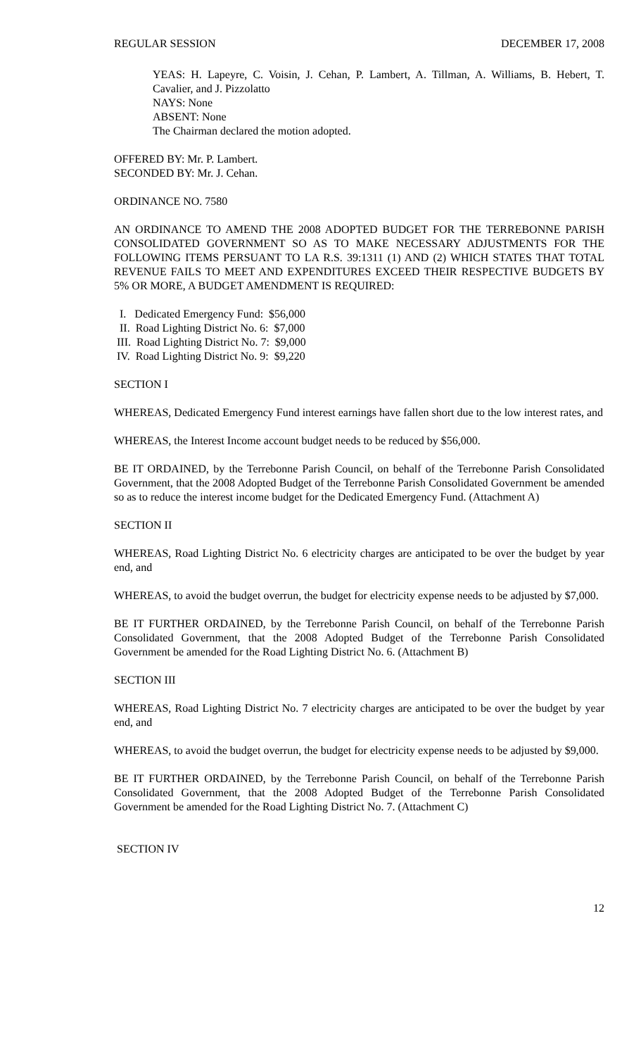REGULAR SESSION DECEMBER 17, 2008
YEAS: H. Lapeyre, C. Voisin, J. Cehan, P. Lambert, A. Tillman, A. Williams, B. Hebert, T. Cavalier, and J. Pizzolatto
NAYS: None
ABSENT: None
The Chairman declared the motion adopted.
OFFERED BY: Mr. P. Lambert.
SECONDED BY: Mr. J. Cehan.
ORDINANCE NO. 7580
AN ORDINANCE TO AMEND THE 2008 ADOPTED BUDGET FOR THE TERREBONNE PARISH CONSOLIDATED GOVERNMENT SO AS TO MAKE NECESSARY ADJUSTMENTS FOR THE FOLLOWING ITEMS PERSUANT TO LA R.S. 39:1311 (1) AND (2) WHICH STATES THAT TOTAL REVENUE FAILS TO MEET AND EXPENDITURES EXCEED THEIR RESPECTIVE BUDGETS BY 5% OR MORE, A BUDGET AMENDMENT IS REQUIRED:
I. Dedicated Emergency Fund: $56,000
II. Road Lighting District No. 6: $7,000
III. Road Lighting District No. 7: $9,000
IV. Road Lighting District No. 9: $9,220
SECTION I
WHEREAS, Dedicated Emergency Fund interest earnings have fallen short due to the low interest rates, and
WHEREAS, the Interest Income account budget needs to be reduced by $56,000.
BE IT ORDAINED, by the Terrebonne Parish Council, on behalf of the Terrebonne Parish Consolidated Government, that the 2008 Adopted Budget of the Terrebonne Parish Consolidated Government be amended so as to reduce the interest income budget for the Dedicated Emergency Fund. (Attachment A)
SECTION II
WHEREAS, Road Lighting District No. 6 electricity charges are anticipated to be over the budget by year end, and
WHEREAS, to avoid the budget overrun, the budget for electricity expense needs to be adjusted by $7,000.
BE IT FURTHER ORDAINED, by the Terrebonne Parish Council, on behalf of the Terrebonne Parish Consolidated Government, that the 2008 Adopted Budget of the Terrebonne Parish Consolidated Government be amended for the Road Lighting District No. 6. (Attachment B)
SECTION III
WHEREAS, Road Lighting District No. 7 electricity charges are anticipated to be over the budget by year end, and
WHEREAS, to avoid the budget overrun, the budget for electricity expense needs to be adjusted by $9,000.
BE IT FURTHER ORDAINED, by the Terrebonne Parish Council, on behalf of the Terrebonne Parish Consolidated Government, that the 2008 Adopted Budget of the Terrebonne Parish Consolidated Government be amended for the Road Lighting District No. 7. (Attachment C)
SECTION IV
12